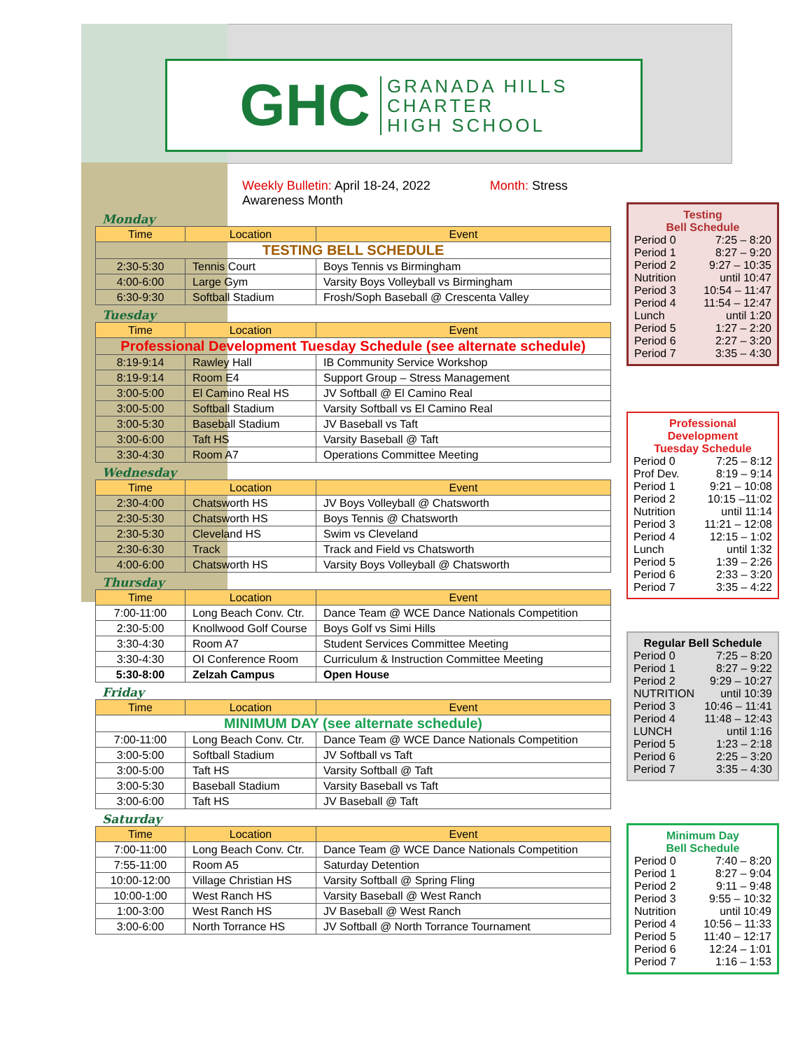GHC GRANADA HILLS
CHARTER
HIGH SCHOOL
Weekly Bulletin: April 18-24, 2022 Month: Stress Awareness Month
Monday
| Time | Location | Event |
| --- | --- | --- |
| TESTING BELL SCHEDULE | | |
| 2:30-5:30 | Tennis Court | Boys Tennis vs Birmingham |
| 4:00-6:00 | Large Gym | Varsity Boys Volleyball vs Birmingham |
| 6:30-9:30 | Softball Stadium | Frosh/Soph Baseball @ Crescenta Valley |
Tuesday
| Time | Location | Event |
| --- | --- | --- |
| Professional Development Tuesday Schedule (see alternate schedule) | | |
| 8:19-9:14 | Rawley Hall | IB Community Service Workshop |
| 8:19-9:14 | Room E4 | Support Group – Stress Management |
| 3:00-5:00 | El Camino Real HS | JV Softball @ El Camino Real |
| 3:00-5:00 | Softball Stadium | Varsity Softball vs El Camino Real |
| 3:00-5:30 | Baseball Stadium | JV Baseball vs Taft |
| 3:00-6:00 | Taft HS | Varsity Baseball @ Taft |
| 3:30-4:30 | Room A7 | Operations Committee Meeting |
Wednesday
| Time | Location | Event |
| --- | --- | --- |
| 2:30-4:00 | Chatsworth HS | JV Boys Volleyball @ Chatsworth |
| 2:30-5:30 | Chatsworth HS | Boys Tennis @ Chatsworth |
| 2:30-5:30 | Cleveland HS | Swim vs Cleveland |
| 2:30-6:30 | Track | Track and Field vs Chatsworth |
| 4:00-6:00 | Chatsworth HS | Varsity Boys Volleyball @ Chatsworth |
Thursday
| Time | Location | Event |
| --- | --- | --- |
| 7:00-11:00 | Long Beach Conv. Ctr. | Dance Team @ WCE Dance Nationals Competition |
| 2:30-5:00 | Knollwood Golf Course | Boys Golf vs Simi Hills |
| 3:30-4:30 | Room A7 | Student Services Committee Meeting |
| 3:30-4:30 | OI Conference Room | Curriculum & Instruction Committee Meeting |
| 5:30-8:00 | Zelzah Campus | Open House |
Friday
| Time | Location | Event |
| --- | --- | --- |
| MINIMUM DAY (see alternate schedule) | | |
| 7:00-11:00 | Long Beach Conv. Ctr. | Dance Team @ WCE Dance Nationals Competition |
| 3:00-5:00 | Softball Stadium | JV Softball vs Taft |
| 3:00-5:00 | Taft HS | Varsity Softball @ Taft |
| 3:00-5:30 | Baseball Stadium | Varsity Baseball vs Taft |
| 3:00-6:00 | Taft HS | JV Baseball @ Taft |
Saturday
| Time | Location | Event |
| --- | --- | --- |
| 7:00-11:00 | Long Beach Conv. Ctr. | Dance Team @ WCE Dance Nationals Competition |
| 7:55-11:00 | Room A5 | Saturday Detention |
| 10:00-12:00 | Village Christian HS | Varsity Softball @ Spring Fling |
| 10:00-1:00 | West Ranch HS | Varsity Baseball @ West Ranch |
| 1:00-3:00 | West Ranch HS | JV Baseball @ West Ranch |
| 3:00-6:00 | North Torrance HS | JV Softball @ North Torrance Tournament |
Testing
Bell Schedule
Period 0 7:25 – 8:20
Period 1 8:27 – 9:20
Period 2 9:27 – 10:35
Nutrition until 10:47
Period 3 10:54 – 11:47
Period 4 11:54 – 12:47
Lunch until 1:20
Period 5 1:27 – 2:20
Period 6 2:27 – 3:20
Period 7 3:35 – 4:30
Professional Development
Tuesday Schedule
Period 0 7:25 – 8:12
Prof Dev. 8:19 – 9:14
Period 1 9:21 – 10:08
Period 2 10:15 –11:02
Nutrition until 11:14
Period 3 11:21 – 12:08
Period 4 12:15 – 1:02
Lunch until 1:32
Period 5 1:39 – 2:26
Period 6 2:33 – 3:20
Period 7 3:35 – 4:22
Regular Bell Schedule
Period 0 7:25 – 8:20
Period 1 8:27 – 9:22
Period 2 9:29 – 10:27
NUTRITION until 10:39
Period 3 10:46 – 11:41
Period 4 11:48 – 12:43
LUNCH until 1:16
Period 5 1:23 – 2:18
Period 6 2:25 – 3:20
Period 7 3:35 – 4:30
Minimum Day
Bell Schedule
Period 0 7:40 – 8:20
Period 1 8:27 – 9:04
Period 2 9:11 – 9:48
Period 3 9:55 – 10:32
Nutrition until 10:49
Period 4 10:56 – 11:33
Period 5 11:40 – 12:17
Period 6 12:24 – 1:01
Period 7 1:16 – 1:53